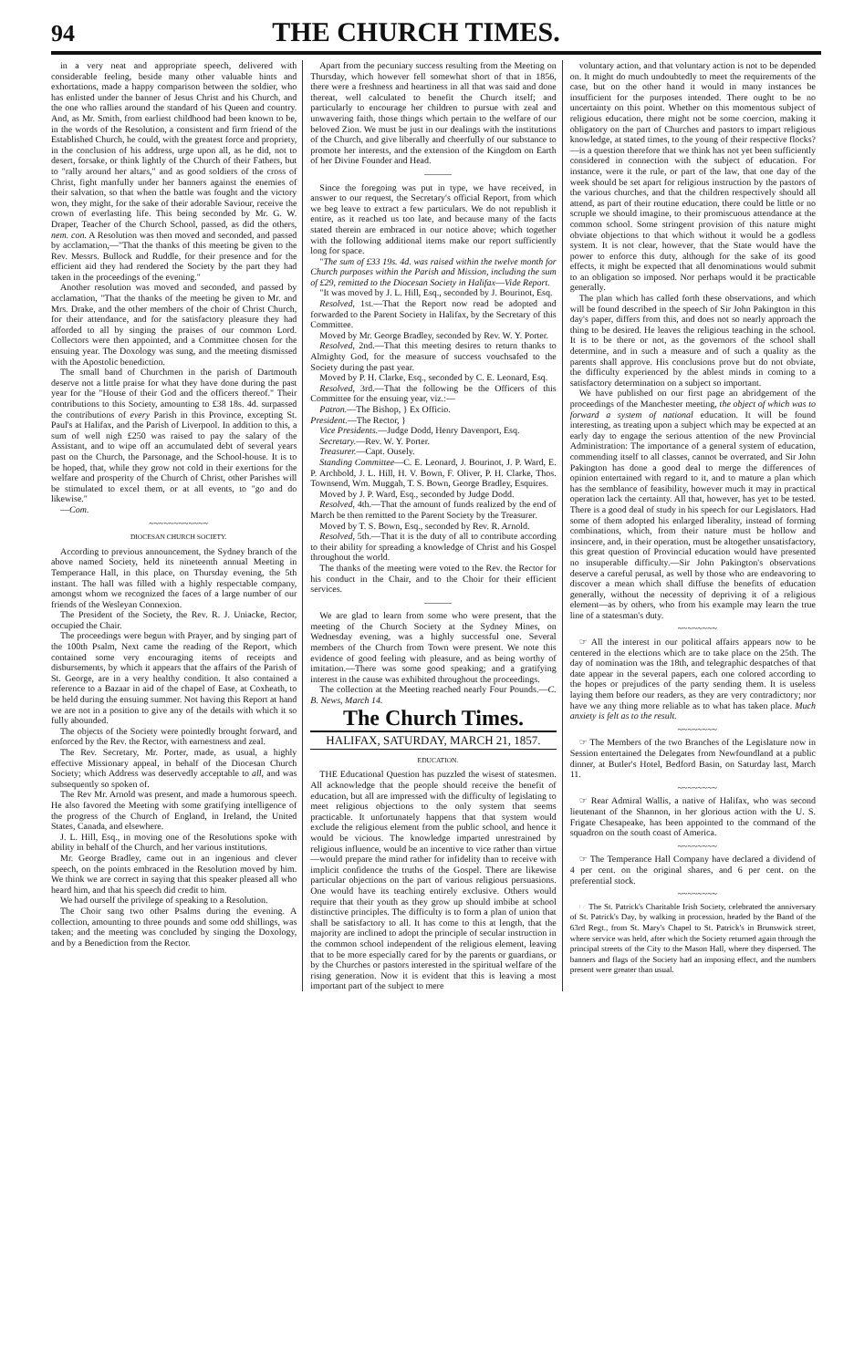94 THE CHURCH TIMES.
in a very neat and appropriate speech, delivered with considerable feeling, beside many other valuable hints and exhortations, made a happy comparison between the soldier, who has enlisted under the banner of Jesus Christ and his Church, and the one who rallies around the standard of his Queen and country. And, as Mr. Smith, from earliest childhood had been known to be, in the words of the Resolution, a consistent and firm friend of the Established Church, he could, with the greatest force and propriety, in the conclusion of his address, urge upon all, as he did, not to desert, forsake, or think lightly of the Church of their Fathers, but to "rally around her altars," and as good soldiers of the cross of Christ, fight manfully under her banners against the enemies of their salvation, so that when the battle was fought and the victory won, they might, for the sake of their adorable Saviour, receive the crown of everlasting life. This being seconded by Mr. G. W. Draper, Teacher of the Church School, passed, as did the others, nem. con. A Resolution was then moved and seconded, and passed by acclamation,—"That the thanks of this meeting be given to the Rev. Messrs. Bullock and Ruddle, for their presence and for the efficient aid they had rendered the Society by the part they had taken in the proceedings of the evening."
Another resolution was moved and seconded, and passed by acclamation, "That the thanks of the meeting be given to Mr. and Mrs. Drake, and the other members of the choir of Christ Church, for their attendance, and for the satisfactory pleasure they had afforded to all by singing the praises of our common Lord. Collectors were then appointed, and a Committee chosen for the ensuing year. The Doxology was sung, and the meeting dismissed with the Apostolic benediction.
The small band of Churchmen in the parish of Dartmouth deserve not a little praise for what they have done during the past year for the "House of their God and the officers thereof." Their contributions to this Society, amounting to £38 18s. 4d. surpassed the contributions of every Parish in this Province, excepting St. Paul's at Halifax, and the Parish of Liverpool. In addition to this, a sum of well nigh £250 was raised to pay the salary of the Assistant, and to wipe off an accumulated debt of several years past on the Church, the Parsonage, and the School-house. It is to be hoped, that, while they grow not cold in their exertions for the welfare and prosperity of the Church of Christ, other Parishes will be stimulated to excel them, or at all events, to "go and do likewise."
—Com.
~~~~~~~~~~~~
DIOCESAN CHURCH SOCIETY.
According to previous announcement, the Sydney branch of the above named Society, held its nineteenth annual Meeting in Temperance Hall, in this place, on Thursday evening, the 5th instant. The hall was filled with a highly respectable company, amongst whom we recognized the faces of a large number of our friends of the Wesleyan Connexion.
The President of the Society, the Rev. R. J. Uniacke, Rector, occupied the Chair.
The proceedings were begun with Prayer, and by singing part of the 100th Psalm, Next came the reading of the Report, which contained some very encouraging items of receipts and disbursements, by which it appears that the affairs of the Parish of St. George, are in a very healthy condition. It also contained a reference to a Bazaar in aid of the chapel of Ease, at Coxheath, to be held during the ensuing summer. Not having this Report at hand we are not in a position to give any of the details with which it so fully abounded.
The objects of the Society were pointedly brought forward, and enforced by the Rev. the Rector, with earnestness and zeal.
The Rev. Secretary, Mr. Porter, made, as usual, a highly effective Missionary appeal, in behalf of the Diocesan Church Society; which Address was deservedly acceptable to all, and was subsequently so spoken of.
The Rev Mr. Arnold was present, and made a humorous speech. He also favored the Meeting with some gratifying intelligence of the progress of the Church of England, in Ireland, the United States, Canada, and elsewhere.
J. L. Hill, Esq., in moving one of the Resolutions spoke with ability in behalf of the Church, and her various institutions.
Mr. George Bradley, came out in an ingenious and clever speech, on the points embraced in the Resolution moved by him. We think we are correct in saying that this speaker pleased all who heard him, and that his speech did credit to him.
We had ourself the privilege of speaking to a Resolution.
The Choir sang two other Psalms during the evening. A collection, amounting to three pounds and some odd shillings, was taken; and the meeting was concluded by singing the Doxology, and by a Benediction from the Rector.
Apart from the pecuniary success resulting from the Meeting on Thursday, which however fell somewhat short of that in 1856, there were a freshness and heartiness in all that was said and done thereat, well calculated to benefit the Church itself; and particularly to encourage her children to pursue with zeal and unwavering faith, those things which pertain to the welfare of our beloved Zion. We must be just in our dealings with the institutions of the Church, and give liberally and cheerfully of our substance to promote her interests, and the extension of the Kingdom on Earth of her Divine Founder and Head.
———
Since the foregoing was put in type, we have received, in answer to our request, the Secretary's official Report, from which we beg leave to extract a few particulars. We do not republish it entire, as it reached us too late, and because many of the facts stated therein are embraced in our notice above; which together with the following additional items make our report sufficiently long for space.
"The sum of £33 19s. 4d. was raised within the twelve month for Church purposes within the Parish and Mission, including the sum of £29, remitted to the Diocesan Society in Halifax—Vide Report.
"It was moved by J. L. Hill, Esq., seconded by J. Bourinot, Esq.
Resolved, 1st.—That the Report now read be adopted and forwarded to the Parent Society in Halifax, by the Secretary of this Committee.
Moved by Mr. George Bradley, seconded by Rev. W. Y. Porter.
Resolved, 2nd.—That this meeting desires to return thanks to Almighty God, for the measure of success vouchsafed to the Society during the past year.
Moved by P. H. Clarke, Esq., seconded by C. E. Leonard, Esq.
Resolved, 3rd.—That the following be the Officers of this Committee for the ensuing year, viz.:—
Patron.—The Bishop, } Ex Officio.
President.—The Rector, }
Vice Presidents.—Judge Dodd, Henry Davenport, Esq.
Secretary.—Rev. W. Y. Porter.
Treasurer.—Capt. Ousely.
Standing Committee—C. E. Leonard, J. Bourinot, J. P. Ward, E. P. Archbold, J. L. Hill, H. V. Bown, F. Oliver, P. H. Clarke, Thos. Townsend, Wm. Muggah, T. S. Bown, George Bradley, Esquires.
Moved by J. P. Ward, Esq., seconded by Judge Dodd.
Resolved, 4th.—That the amount of funds realized by the end of March be then remitted to the Parent Society by the Treasurer.
Moved by T. S. Bown, Esq., seconded by Rev. R. Arnold.
Resolved, 5th.—That it is the duty of all to contribute according to their ability for spreading a knowledge of Christ and his Gospel throughout the world.
The thanks of the meeting were voted to the Rev. the Rector for his conduct in the Chair, and to the Choir for their efficient services.
———
We are glad to learn from some who were present, that the meeting of the Church Society at the Sydney Mines, on Wednesday evening, was a highly successful one. Several members of the Church from Town were present. We note this evidence of good feeling with pleasure, and as being worthy of imitation.—There was some good speaking; and a gratifying interest in the cause was exhibited throughout the proceedings.
The collection at the Meeting reached nearly Four Pounds.—C. B. News, March 14.
The Church Times.
HALIFAX, SATURDAY, MARCH 21, 1857.
EDUCATION.
THE Educational Question has puzzled the wisest of statesmen. All acknowledge that the people should receive the benefit of education, but all are impressed with the difficulty of legislating to meet religious objections to the only system that seems practicable. It unfortunately happens that that system would exclude the religious element from the public school, and hence it would be vicious. The knowledge imparted unrestrained by religious influence, would be an incentive to vice rather than virtue—would prepare the mind rather for infidelity than to receive with implicit confidence the truths of the Gospel. There are likewise particular objections on the part of various religious persuasions. One would have its teaching entirely exclusive. Others would require that their youth as they grow up should imbibe at school distinctive principles. The difficulty is to form a plan of union that shall be satisfactory to all. It has come to this at length, that the majority are inclined to adopt the principle of secular instruction in the common school independent of the religious element, leaving that to be more especially cared for by the parents or guardians, or by the Churches or pastors interested in the spiritual welfare of the rising generation. Now it is evident that this is leaving a most important part of the subject to mere
voluntary action, and that voluntary action is not to be depended on. It might do much undoubtedly to meet the requirements of the case, but on the other hand it would in many instances be insufficient for the purposes intended. There ought to be no uncertainty on this point. Whether on this momentous subject of religious education, there might not be some coercion, making it obligatory on the part of Churches and pastors to impart religious knowledge, at stated times, to the young of their respective flocks?—is a question therefore that we think has not yet been sufficiently considered in connection with the subject of education. For instance, were it the rule, or part of the law, that one day of the week should be set apart for religious instruction by the pastors of the various churches, and that the children respectively should all attend, as part of their routine education, there could be little or no scruple we should imagine, to their promiscuous attendance at the common school. Some stringent provision of this nature might obviate objections to that which without it would be a godless system. It is not clear, however, that the State would have the power to enforce this duty, although for the sake of its good effects, it might be expected that all denominations would submit to an obligation so imposed. Nor perhaps would it be practicable generally.
The plan which has called forth these observations, and which will be found described in the speech of Sir John Pakington in this day's paper, differs from this, and does not so nearly approach the thing to be desired. He leaves the religious teaching in the school. It is to be there or not, as the governors of the school shall determine, and in such a measure and of such a quality as the parents shall approve. His conclusions prove but do not obviate, the difficulty experienced by the ablest minds in coming to a satisfactory determination on a subject so important.
We have published on our first page an abridgement of the proceedings of the Manchester meeting, the object of which was to forward a system of national education. It will be found interesting, as treating upon a subject which may be expected at an early day to engage the serious attention of the new Provincial Administration: The importance of a general system of education, commending itself to all classes, cannot be overrated, and Sir John Pakington has done a good deal to merge the differences of opinion entertained with regard to it, and to mature a plan which has the semblance of feasibility, however much it may in practical operation lack the certainty. All that, however, has yet to be tested. There is a good deal of study in his speech for our Legislators. Had some of them adopted his enlarged liberality, instead of forming combinations, which, from their nature must be hollow and insincere, and, in their operation, must be altogether unsatisfactory, this great question of Provincial education would have presented no insuperable difficulty.—Sir John Pakington's observations deserve a careful perusal, as well by those who are endeavoring to discover a mean which shall diffuse the benefits of education generally, without the necessity of depriving it of a religious element—as by others, who from his example may learn the true line of a statesman's duty.
~~~~~~~~
☞ All the interest in our political affairs appears now to be centered in the elections which are to take place on the 25th. The day of nomination was the 18th, and telegraphic despatches of that date appear in the several papers, each one colored according to the hopes or prejudices of the party sending them. It is useless laying them before our readers, as they are very contradictory; nor have we any thing more reliable as to what has taken place. Much anxiety is felt as to the result.
~~~~~~~~
☞ The Members of the two Branches of the Legislature now in Session entertained the Delegates from Newfoundland at a public dinner, at Butler's Hotel, Bedford Basin, on Saturday last, March 11.
~~~~~~~~
☞ Rear Admiral Wallis, a native of Halifax, who was second lieutenant of the Shannon, in her glorious action with the U. S. Frigate Chesapeake, has been appointed to the command of the squadron on the south coast of America.
~~~~~~~~
☞ The Temperance Hall Company have declared a dividend of 4 per cent. on the original shares, and 6 per cent. on the preferential stock.
~~~~~~~~
☞ The St. Patrick's Charitable Irish Society, celebrated the anniversary of St. Patrick's Day, by walking in procession, headed by the Band of the 63rd Regt., from St. Mary's Chapel to St. Patrick's in Brunswick street, where service was held, after which the Society returned again through the principal streets of the City to the Mason Hall, where they dispersed. The banners and flags of the Society had an imposing effect, and the numbers present were greater than usual.